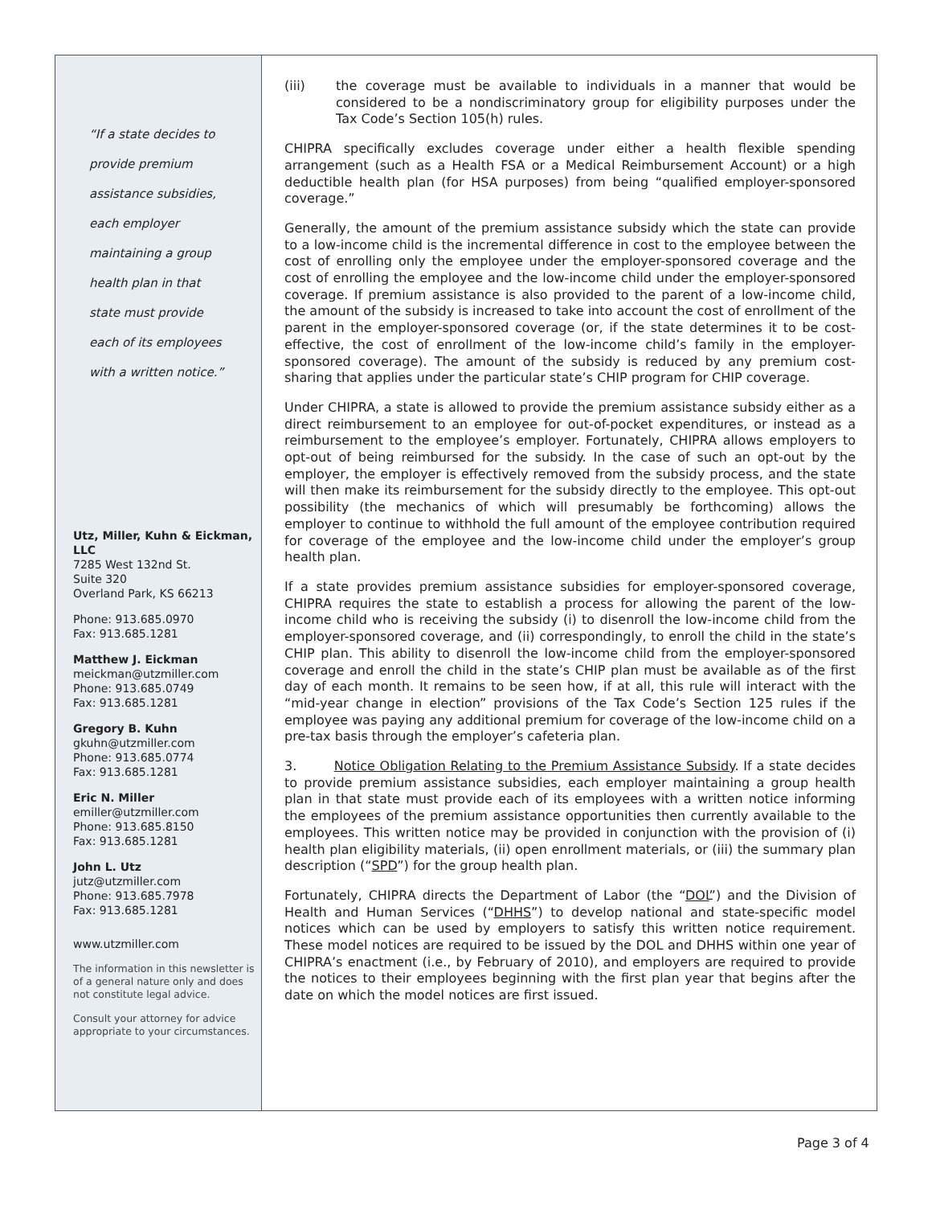“If a state decides to
provide premium
assistance subsidies,
each employer
maintaining a group
health plan in that
state must provide
each of its employees
with a written notice.”
Utz, Miller, Kuhn & Eickman, LLC
7285 West 132nd St.
Suite 320
Overland Park, KS 66213
Phone: 913.685.0970
Fax: 913.685.1281
Matthew J. Eickman
meickman@utzmiller.com
Phone: 913.685.0749
Fax: 913.685.1281
Gregory B. Kuhn
gkuhn@utzmiller.com
Phone: 913.685.0774
Fax: 913.685.1281
Eric N. Miller
emiller@utzmiller.com
Phone: 913.685.8150
Fax: 913.685.1281
John L. Utz
jutz@utzmiller.com
Phone: 913.685.7978
Fax: 913.685.1281
www.utzmiller.com
The information in this newsletter is of a general nature only and does not constitute legal advice.
Consult your attorney for advice appropriate to your circumstances.
(iii) the coverage must be available to individuals in a manner that would be considered to be a nondiscriminatory group for eligibility purposes under the Tax Code’s Section 105(h) rules.
CHIPRA specifically excludes coverage under either a health flexible spending arrangement (such as a Health FSA or a Medical Reimbursement Account) or a high deductible health plan (for HSA purposes) from being “qualified employer-sponsored coverage.”
Generally, the amount of the premium assistance subsidy which the state can provide to a low-income child is the incremental difference in cost to the employee between the cost of enrolling only the employee under the employer-sponsored coverage and the cost of enrolling the employee and the low-income child under the employer-sponsored coverage. If premium assistance is also provided to the parent of a low-income child, the amount of the subsidy is increased to take into account the cost of enrollment of the parent in the employer-sponsored coverage (or, if the state determines it to be cost-effective, the cost of enrollment of the low-income child’s family in the employer-sponsored coverage). The amount of the subsidy is reduced by any premium cost-sharing that applies under the particular state’s CHIP program for CHIP coverage.
Under CHIPRA, a state is allowed to provide the premium assistance subsidy either as a direct reimbursement to an employee for out-of-pocket expenditures, or instead as a reimbursement to the employee’s employer. Fortunately, CHIPRA allows employers to opt-out of being reimbursed for the subsidy. In the case of such an opt-out by the employer, the employer is effectively removed from the subsidy process, and the state will then make its reimbursement for the subsidy directly to the employee. This opt-out possibility (the mechanics of which will presumably be forthcoming) allows the employer to continue to withhold the full amount of the employee contribution required for coverage of the employee and the low-income child under the employer’s group health plan.
If a state provides premium assistance subsidies for employer-sponsored coverage, CHIPRA requires the state to establish a process for allowing the parent of the low-income child who is receiving the subsidy (i) to disenroll the low-income child from the employer-sponsored coverage, and (ii) correspondingly, to enroll the child in the state’s CHIP plan. This ability to disenroll the low-income child from the employer-sponsored coverage and enroll the child in the state’s CHIP plan must be available as of the first day of each month. It remains to be seen how, if at all, this rule will interact with the “mid-year change in election” provisions of the Tax Code’s Section 125 rules if the employee was paying any additional premium for coverage of the low-income child on a pre-tax basis through the employer’s cafeteria plan.
3. Notice Obligation Relating to the Premium Assistance Subsidy. If a state decides to provide premium assistance subsidies, each employer maintaining a group health plan in that state must provide each of its employees with a written notice informing the employees of the premium assistance opportunities then currently available to the employees. This written notice may be provided in conjunction with the provision of (i) health plan eligibility materials, (ii) open enrollment materials, or (iii) the summary plan description (“SPD”) for the group health plan.
Fortunately, CHIPRA directs the Department of Labor (the “DOL”) and the Division of Health and Human Services (“DHHS”) to develop national and state-specific model notices which can be used by employers to satisfy this written notice requirement. These model notices are required to be issued by the DOL and DHHS within one year of CHIPRA’s enactment (i.e., by February of 2010), and employers are required to provide the notices to their employees beginning with the first plan year that begins after the date on which the model notices are first issued.
Page 3 of 4